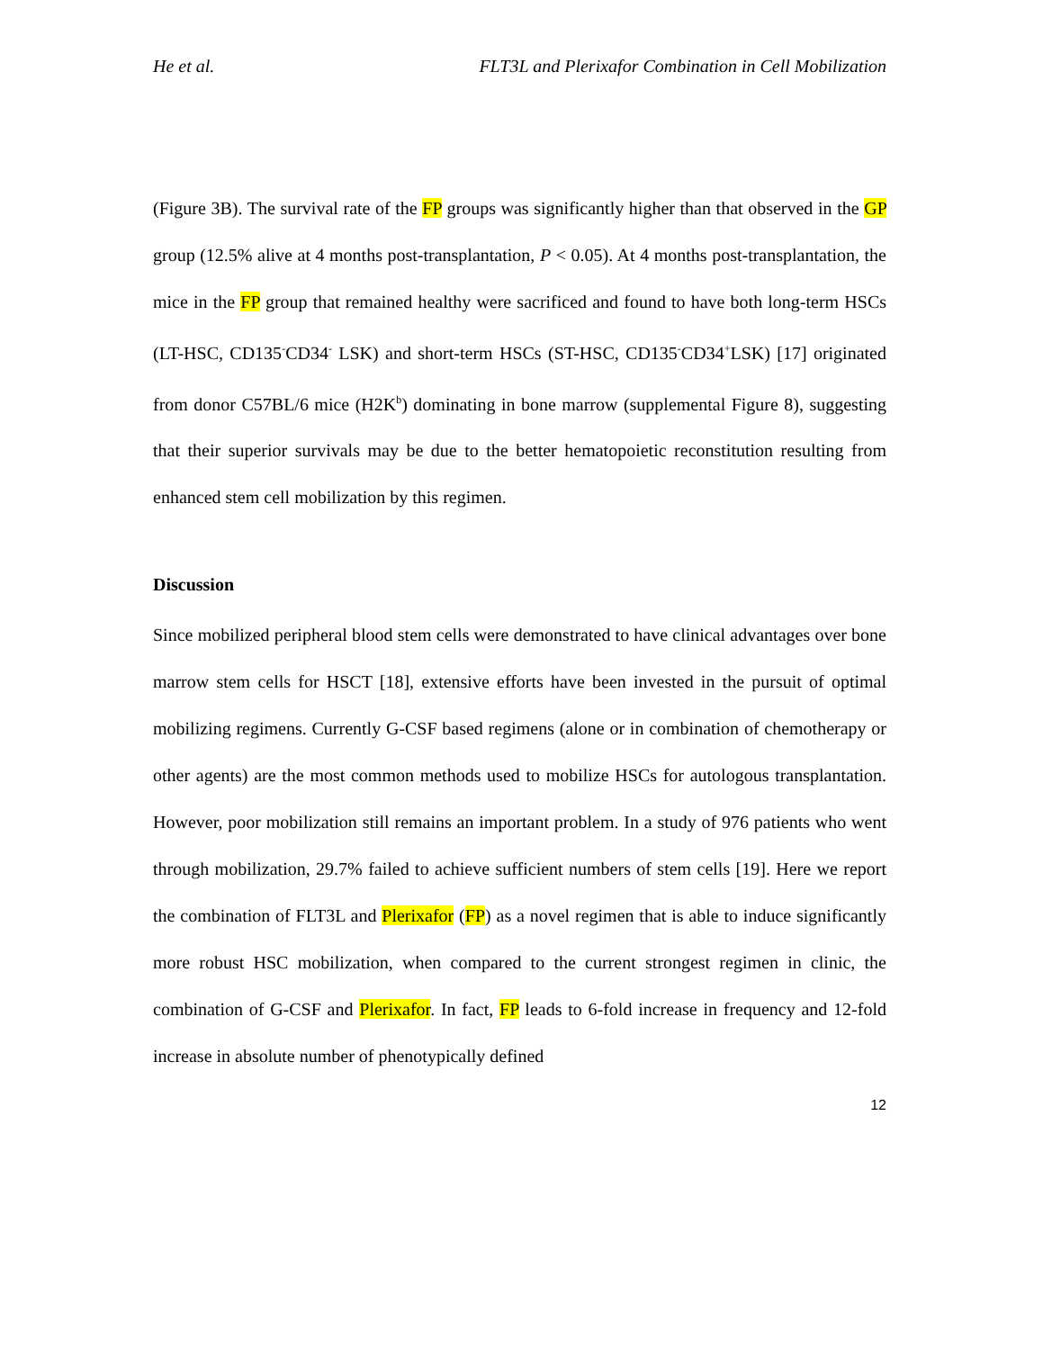He et al. FLT3L and Plerixafor Combination in Cell Mobilization
(Figure 3B). The survival rate of the FP groups was significantly higher than that observed in the GP group (12.5% alive at 4 months post-transplantation, P < 0.05). At 4 months post-transplantation, the mice in the FP group that remained healthy were sacrificed and found to have both long-term HSCs (LT-HSC, CD135<sup>-</sup>CD34<sup>-</sup> LSK) and short-term HSCs (ST-HSC, CD135<sup>-</sup>CD34<sup>+</sup>LSK) [17] originated from donor C57BL/6 mice (H2K<sup>b</sup>) dominating in bone marrow (supplemental Figure 8), suggesting that their superior survivals may be due to the better hematopoietic reconstitution resulting from enhanced stem cell mobilization by this regimen.
Discussion
Since mobilized peripheral blood stem cells were demonstrated to have clinical advantages over bone marrow stem cells for HSCT [18], extensive efforts have been invested in the pursuit of optimal mobilizing regimens. Currently G-CSF based regimens (alone or in combination of chemotherapy or other agents) are the most common methods used to mobilize HSCs for autologous transplantation. However, poor mobilization still remains an important problem. In a study of 976 patients who went through mobilization, 29.7% failed to achieve sufficient numbers of stem cells [19]. Here we report the combination of FLT3L and Plerixafor (FP) as a novel regimen that is able to induce significantly more robust HSC mobilization, when compared to the current strongest regimen in clinic, the combination of G-CSF and Plerixafor. In fact, FP leads to 6-fold increase in frequency and 12-fold increase in absolute number of phenotypically defined
12